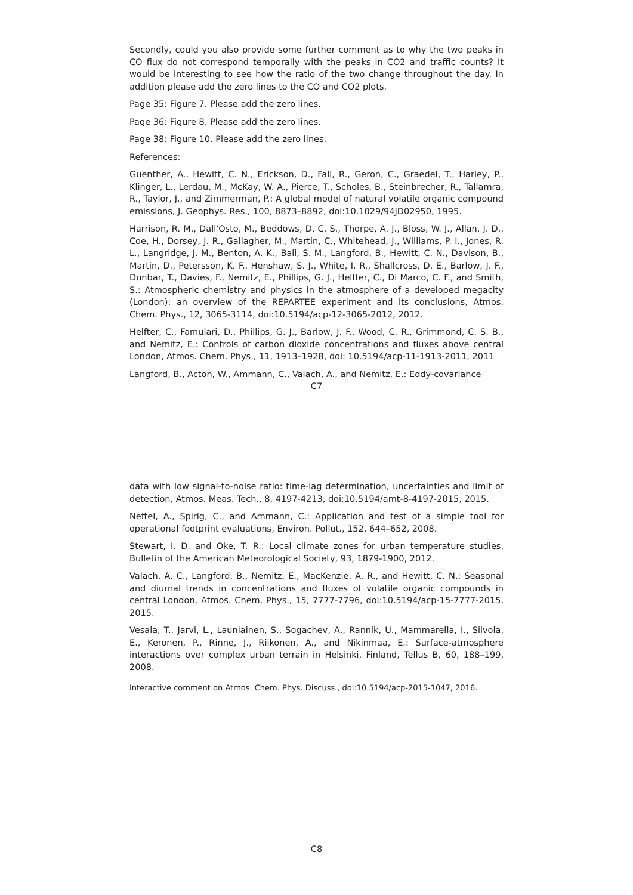Secondly, could you also provide some further comment as to why the two peaks in CO flux do not correspond temporally with the peaks in CO2 and traffic counts? It would be interesting to see how the ratio of the two change throughout the day. In addition please add the zero lines to the CO and CO2 plots.
Page 35: Figure 7. Please add the zero lines.
Page 36: Figure 8. Please add the zero lines.
Page 38: Figure 10. Please add the zero lines.
References:
Guenther, A., Hewitt, C. N., Erickson, D., Fall, R., Geron, C., Graedel, T., Harley, P., Klinger, L., Lerdau, M., McKay, W. A., Pierce, T., Scholes, B., Steinbrecher, R., Tallamra, R., Taylor, J., and Zimmerman, P.: A global model of natural volatile organic compound emissions, J. Geophys. Res., 100, 8873–8892, doi:10.1029/94JD02950, 1995.
Harrison, R. M., Dall'Osto, M., Beddows, D. C. S., Thorpe, A. J., Bloss, W. J., Allan, J. D., Coe, H., Dorsey, J. R., Gallagher, M., Martin, C., Whitehead, J., Williams, P. I., Jones, R. L., Langridge, J. M., Benton, A. K., Ball, S. M., Langford, B., Hewitt, C. N., Davison, B., Martin, D., Petersson, K. F., Henshaw, S. J., White, I. R., Shallcross, D. E., Barlow, J. F., Dunbar, T., Davies, F., Nemitz, E., Phillips, G. J., Helfter, C., Di Marco, C. F., and Smith, S.: Atmospheric chemistry and physics in the atmosphere of a developed megacity (London): an overview of the REPARTEE experiment and its conclusions, Atmos. Chem. Phys., 12, 3065-3114, doi:10.5194/acp-12-3065-2012, 2012.
Helfter, C., Famulari, D., Phillips, G. J., Barlow, J. F., Wood, C. R., Grimmond, C. S. B., and Nemitz, E.: Controls of carbon dioxide concentrations and fluxes above central London, Atmos. Chem. Phys., 11, 1913–1928, doi: 10.5194/acp-11-1913-2011, 2011
Langford, B., Acton, W., Ammann, C., Valach, A., and Nemitz, E.: Eddy-covariance
C7
data with low signal-to-noise ratio: time-lag determination, uncertainties and limit of detection, Atmos. Meas. Tech., 8, 4197-4213, doi:10.5194/amt-8-4197-2015, 2015.
Neftel, A., Spirig, C., and Ammann, C.: Application and test of a simple tool for operational footprint evaluations, Environ. Pollut., 152, 644–652, 2008.
Stewart, I. D. and Oke, T. R.: Local climate zones for urban temperature studies, Bulletin of the American Meteorological Society, 93, 1879-1900, 2012.
Valach, A. C., Langford, B., Nemitz, E., MacKenzie, A. R., and Hewitt, C. N.: Seasonal and diurnal trends in concentrations and fluxes of volatile organic compounds in central London, Atmos. Chem. Phys., 15, 7777-7796, doi:10.5194/acp-15-7777-2015, 2015.
Vesala, T., Jarvi, L., Launiainen, S., Sogachev, A., Rannik, U., Mammarella, I., Siivola, E., Keronen, P., Rinne, J., Riikonen, A., and Nikinmaa, E.: Surface-atmosphere interactions over complex urban terrain in Helsinki, Finland, Tellus B, 60, 188–199, 2008.
Interactive comment on Atmos. Chem. Phys. Discuss., doi:10.5194/acp-2015-1047, 2016.
C8